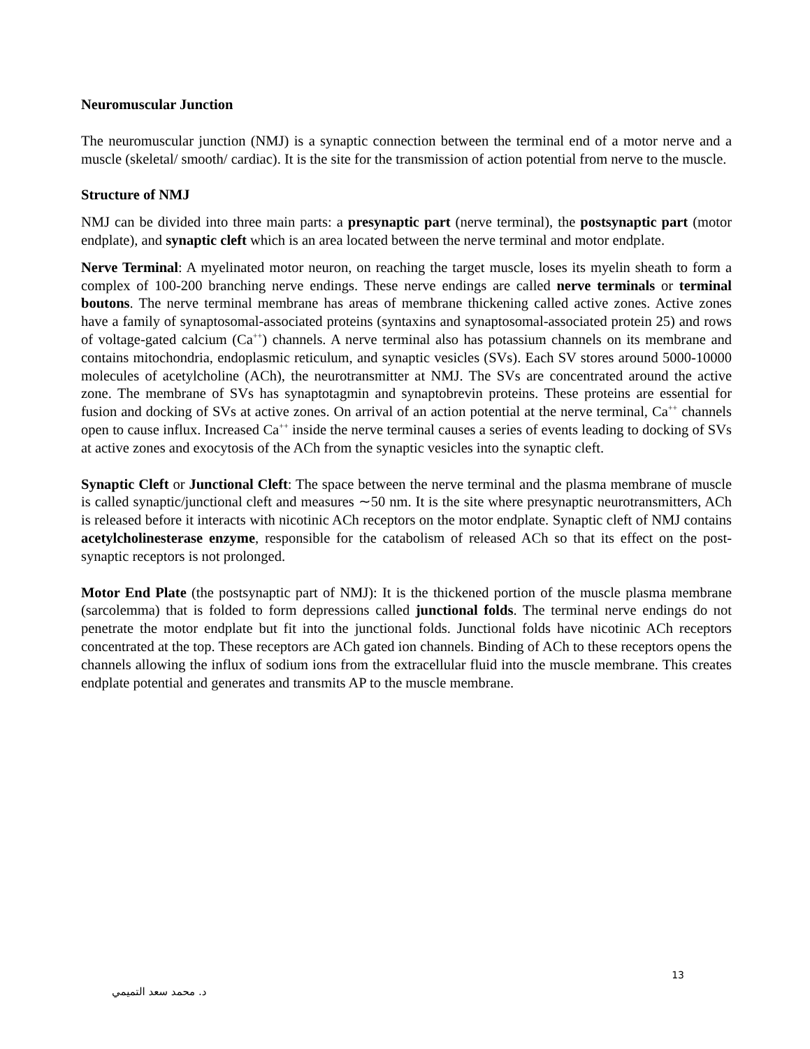Neuromuscular Junction
The neuromuscular junction (NMJ) is a synaptic connection between the terminal end of a motor nerve and a muscle (skeletal/ smooth/ cardiac). It is the site for the transmission of action potential from nerve to the muscle.
Structure of NMJ
NMJ can be divided into three main parts: a presynaptic part (nerve terminal), the postsynaptic part (motor endplate), and synaptic cleft which is an area located between the nerve terminal and motor endplate.
Nerve Terminal: A myelinated motor neuron, on reaching the target muscle, loses its myelin sheath to form a complex of 100-200 branching nerve endings. These nerve endings are called nerve terminals or terminal boutons. The nerve terminal membrane has areas of membrane thickening called active zones. Active zones have a family of synaptosomal-associated proteins (syntaxins and synaptosomal-associated protein 25) and rows of voltage-gated calcium (Ca<sup>++</sup>) channels. A nerve terminal also has potassium channels on its membrane and contains mitochondria, endoplasmic reticulum, and synaptic vesicles (SVs). Each SV stores around 5000-10000 molecules of acetylcholine (ACh), the neurotransmitter at NMJ. The SVs are concentrated around the active zone. The membrane of SVs has synaptotagmin and synaptobrevin proteins. These proteins are essential for fusion and docking of SVs at active zones. On arrival of an action potential at the nerve terminal, Ca<sup>++</sup> channels open to cause influx. Increased Ca<sup>++</sup> inside the nerve terminal causes a series of events leading to docking of SVs at active zones and exocytosis of the ACh from the synaptic vesicles into the synaptic cleft.
Synaptic Cleft or Junctional Cleft: The space between the nerve terminal and the plasma membrane of muscle is called synaptic/junctional cleft and measures ∼50 nm. It is the site where presynaptic neurotransmitters, ACh is released before it interacts with nicotinic ACh receptors on the motor endplate. Synaptic cleft of NMJ contains acetylcholinesterase enzyme, responsible for the catabolism of released ACh so that its effect on the post-synaptic receptors is not prolonged.
Motor End Plate (the postsynaptic part of NMJ): It is the thickened portion of the muscle plasma membrane (sarcolemma) that is folded to form depressions called junctional folds. The terminal nerve endings do not penetrate the motor endplate but fit into the junctional folds. Junctional folds have nicotinic ACh receptors concentrated at the top. These receptors are ACh gated ion channels. Binding of ACh to these receptors opens the channels allowing the influx of sodium ions from the extracellular fluid into the muscle membrane. This creates endplate potential and generates and transmits AP to the muscle membrane.
13
د. محمد سعد التميمي